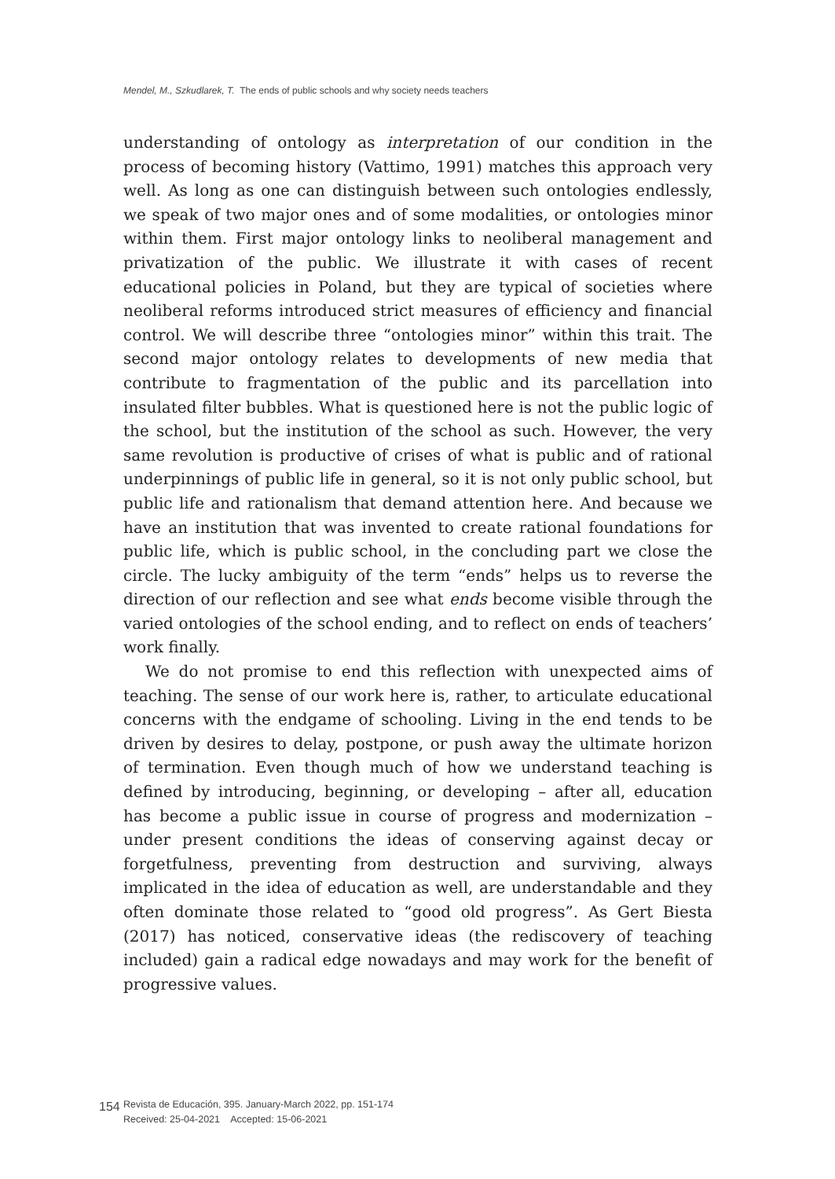Mendel, M., Szkudlarek, T. The ends of public schools and why society needs teachers
understanding of ontology as interpretation of our condition in the process of becoming history (Vattimo, 1991) matches this approach very well. As long as one can distinguish between such ontologies endlessly, we speak of two major ones and of some modalities, or ontologies minor within them. First major ontology links to neoliberal management and privatization of the public. We illustrate it with cases of recent educational policies in Poland, but they are typical of societies where neoliberal reforms introduced strict measures of efficiency and financial control. We will describe three “ontologies minor” within this trait. The second major ontology relates to developments of new media that contribute to fragmentation of the public and its parcellation into insulated filter bubbles. What is questioned here is not the public logic of the school, but the institution of the school as such. However, the very same revolution is productive of crises of what is public and of rational underpinnings of public life in general, so it is not only public school, but public life and rationalism that demand attention here. And because we have an institution that was invented to create rational foundations for public life, which is public school, in the concluding part we close the circle. The lucky ambiguity of the term “ends” helps us to reverse the direction of our reflection and see what ends become visible through the varied ontologies of the school ending, and to reflect on ends of teachers’ work finally.
We do not promise to end this reflection with unexpected aims of teaching. The sense of our work here is, rather, to articulate educational concerns with the endgame of schooling. Living in the end tends to be driven by desires to delay, postpone, or push away the ultimate horizon of termination. Even though much of how we understand teaching is defined by introducing, beginning, or developing – after all, education has become a public issue in course of progress and modernization – under present conditions the ideas of conserving against decay or forgetfulness, preventing from destruction and surviving, always implicated in the idea of education as well, are understandable and they often dominate those related to “good old progress”. As Gert Biesta (2017) has noticed, conservative ideas (the rediscovery of teaching included) gain a radical edge nowadays and may work for the benefit of progressive values.
154
Revista de Educación, 395. January-March 2022, pp. 151-174
Received: 25-04-2021 Accepted: 15-06-2021